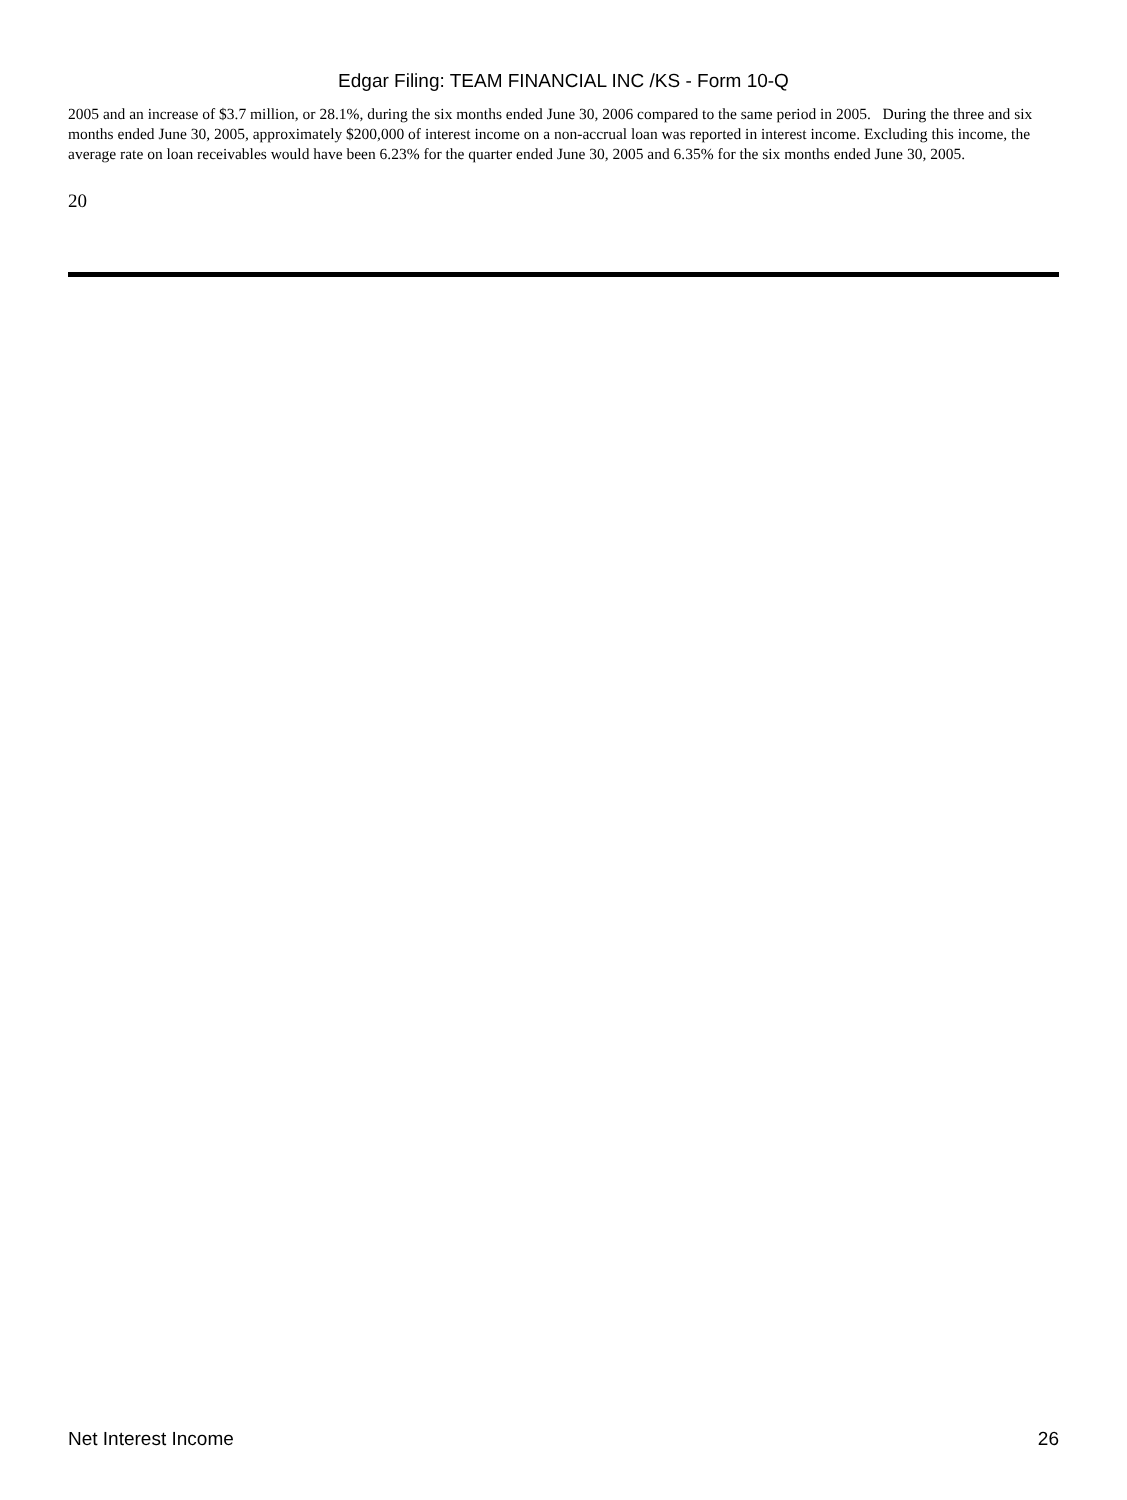Edgar Filing: TEAM FINANCIAL INC /KS - Form 10-Q
2005 and an increase of $3.7 million, or 28.1%, during the six months ended June 30, 2006 compared to the same period in 2005. During the three and six months ended June 30, 2005, approximately $200,000 of interest income on a non-accrual loan was reported in interest income. Excluding this income, the average rate on loan receivables would have been 6.23% for the quarter ended June 30, 2005 and 6.35% for the six months ended June 30, 2005.
20
Net Interest Income 26